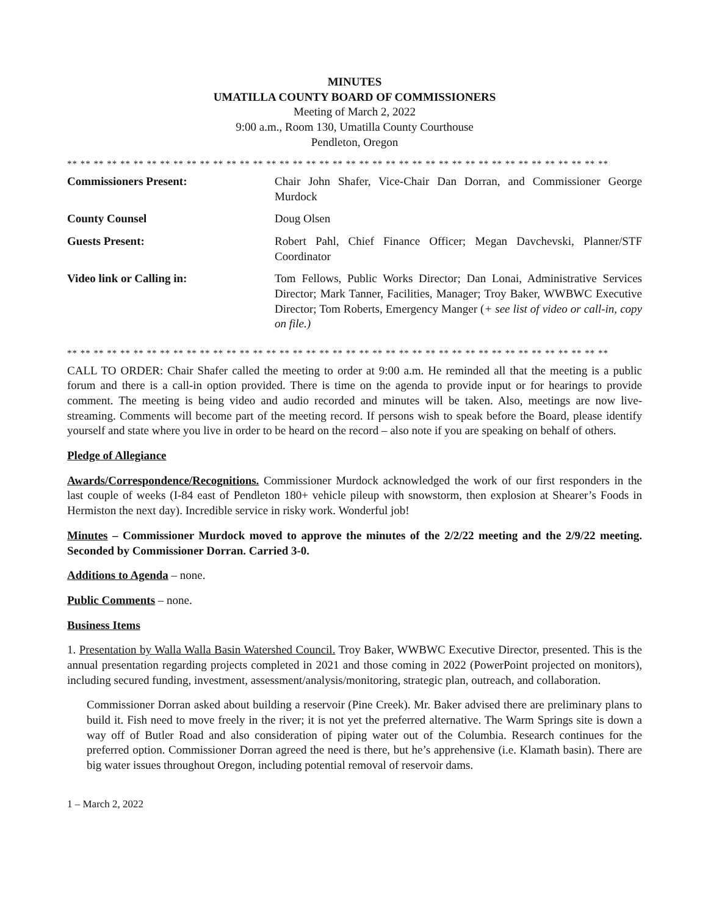MINUTES
UMATILLA COUNTY BOARD OF COMMISSIONERS
Meeting of March 2, 2022
9:00 a.m., Room 130, Umatilla County Courthouse
Pendleton, Oregon
** ** ** ** ** ** ** ** ** ** ** ** ** ** ** ** ** ** ** ** ** ** ** ** ** ** ** ** ** ** ** ** ** ** ** ** ** ** ** ** **
| Commissioners Present: | Chair John Shafer, Vice-Chair Dan Dorran, and Commissioner George Murdock |
| County Counsel | Doug Olsen |
| Guests Present: | Robert Pahl, Chief Finance Officer; Megan Davchevski, Planner/STF Coordinator |
| Video link or Calling in: | Tom Fellows, Public Works Director; Dan Lonai, Administrative Services Director; Mark Tanner, Facilities, Manager; Troy Baker, WWBWC Executive Director; Tom Roberts, Emergency Manger ( + see list of video or call-in, copy on file.) |
** ** ** ** ** ** ** ** ** ** ** ** ** ** ** ** ** ** ** ** ** ** ** ** ** ** ** ** ** ** ** ** ** ** ** ** ** ** ** ** **
CALL TO ORDER: Chair Shafer called the meeting to order at 9:00 a.m. He reminded all that the meeting is a public forum and there is a call-in option provided. There is time on the agenda to provide input or for hearings to provide comment. The meeting is being video and audio recorded and minutes will be taken. Also, meetings are now live-streaming. Comments will become part of the meeting record. If persons wish to speak before the Board, please identify yourself and state where you live in order to be heard on the record – also note if you are speaking on behalf of others.
Pledge of Allegiance
Awards/Correspondence/Recognitions. Commissioner Murdock acknowledged the work of our first responders in the last couple of weeks (I-84 east of Pendleton 180+ vehicle pileup with snowstorm, then explosion at Shearer’s Foods in Hermiston the next day). Incredible service in risky work. Wonderful job!
Minutes – Commissioner Murdock moved to approve the minutes of the 2/2/22 meeting and the 2/9/22 meeting. Seconded by Commissioner Dorran. Carried 3-0.
Additions to Agenda – none.
Public Comments – none.
Business Items
1. Presentation by Walla Walla Basin Watershed Council. Troy Baker, WWBWC Executive Director, presented. This is the annual presentation regarding projects completed in 2021 and those coming in 2022 (PowerPoint projected on monitors), including secured funding, investment, assessment/analysis/monitoring, strategic plan, outreach, and collaboration.
Commissioner Dorran asked about building a reservoir (Pine Creek). Mr. Baker advised there are preliminary plans to build it. Fish need to move freely in the river; it is not yet the preferred alternative. The Warm Springs site is down a way off of Butler Road and also consideration of piping water out of the Columbia. Research continues for the preferred option. Commissioner Dorran agreed the need is there, but he’s apprehensive (i.e. Klamath basin). There are big water issues throughout Oregon, including potential removal of reservoir dams.
1 – March 2, 2022